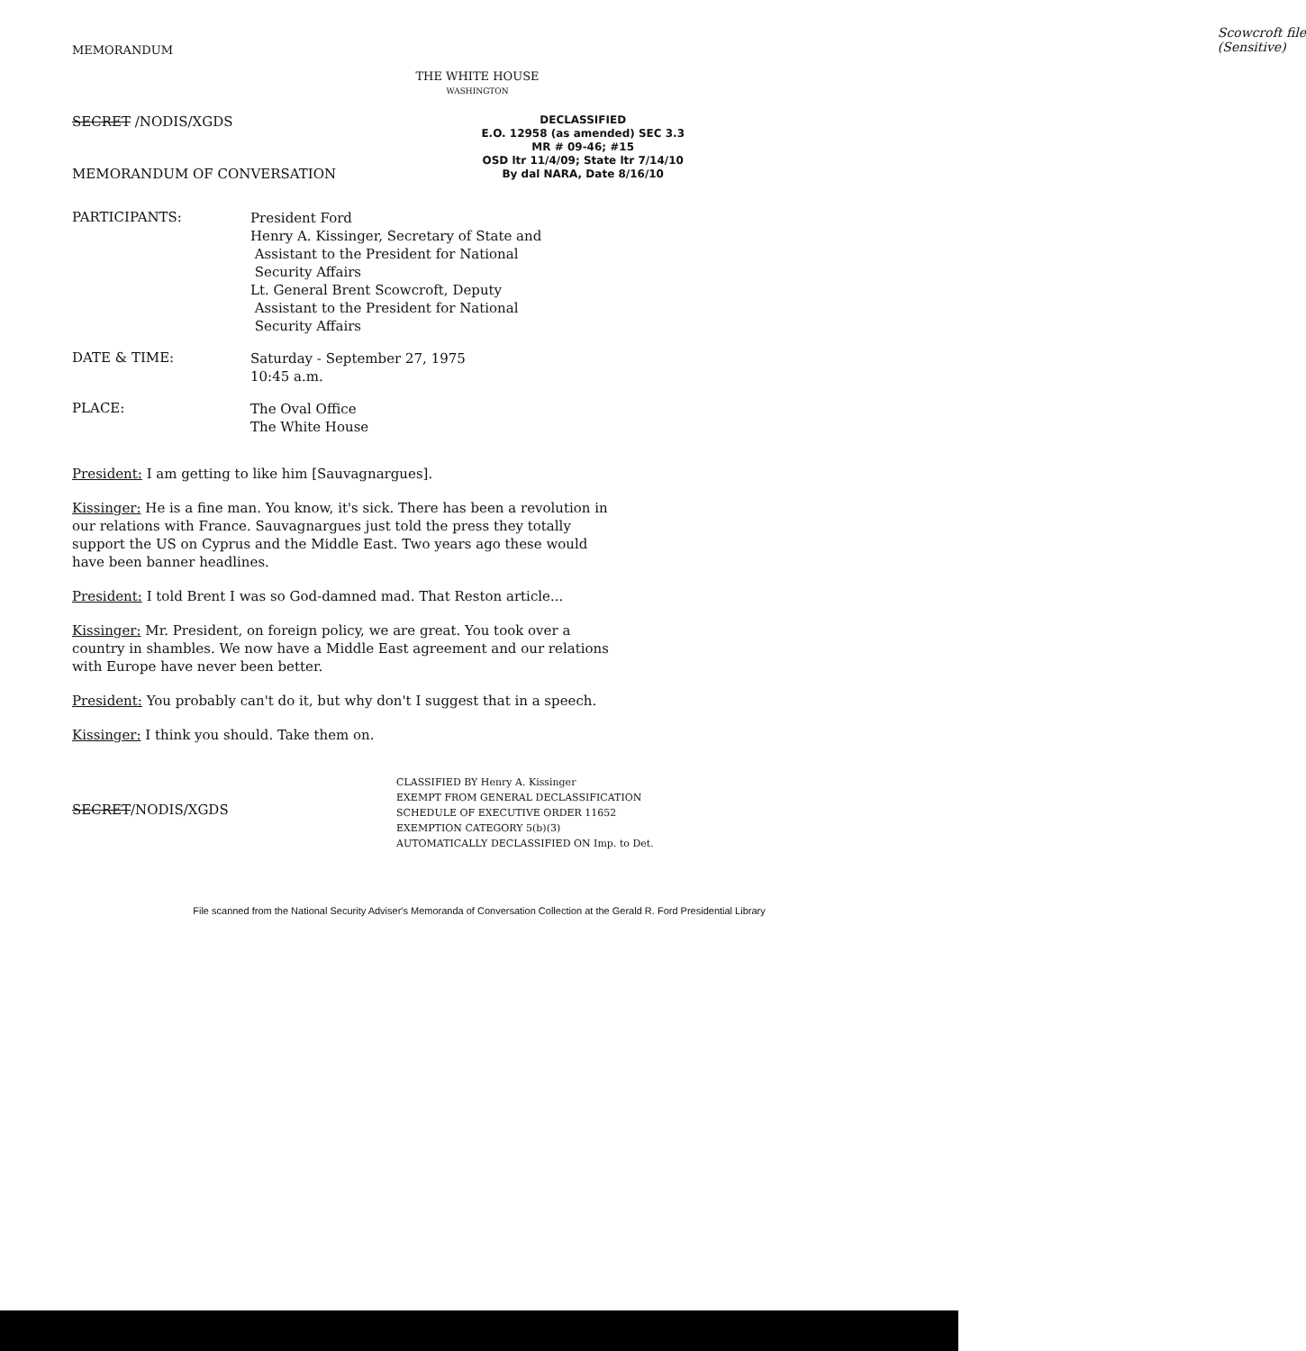MEMORANDUM
Scowcroft file
(Sensitive)
THE WHITE HOUSE
WASHINGTON
SECRET /NODIS/XGDS
MEMORANDUM OF CONVERSATION
DECLASSIFIED
E.O. 12958 (as amended) SEC 3.3
MR # 09-46; #15
OSD ltr 11/4/09; State ltr 7/14/10
By dal NARA, Date 8/16/10
PARTICIPANTS:
President Ford
Henry A. Kissinger, Secretary of State and
Assistant to the President for National
Security Affairs
Lt. General Brent Scowcroft, Deputy
Assistant to the President for National
Security Affairs
DATE & TIME:
Saturday - September 27, 1975
10:45 a.m.
PLACE:
The Oval Office
The White House
President: I am getting to like him [Sauvagnargues].
Kissinger: He is a fine man. You know, it's sick. There has been a revolution in our relations with France. Sauvagnargues just told the press they totally support the US on Cyprus and the Middle East. Two years ago these would have been banner headlines.
President: I told Brent I was so God-damned mad. That Reston article...
Kissinger: Mr. President, on foreign policy, we are great. You took over a country in shambles. We now have a Middle East agreement and our relations with Europe have never been better.
President: You probably can't do it, but why don't I suggest that in a speech.
Kissinger: I think you should. Take them on.
SECRET/NODIS/XGDS
CLASSIFIED BY Henry A. Kissinger
EXEMPT FROM GENERAL DECLASSIFICATION
SCHEDULE OF EXECUTIVE ORDER 11652
EXEMPTION CATEGORY 5(b)(3)
AUTOMATICALLY DECLASSIFIED ON Imp. to Det.
File scanned from the National Security Adviser's Memoranda of Conversation Collection at the Gerald R. Ford Presidential Library